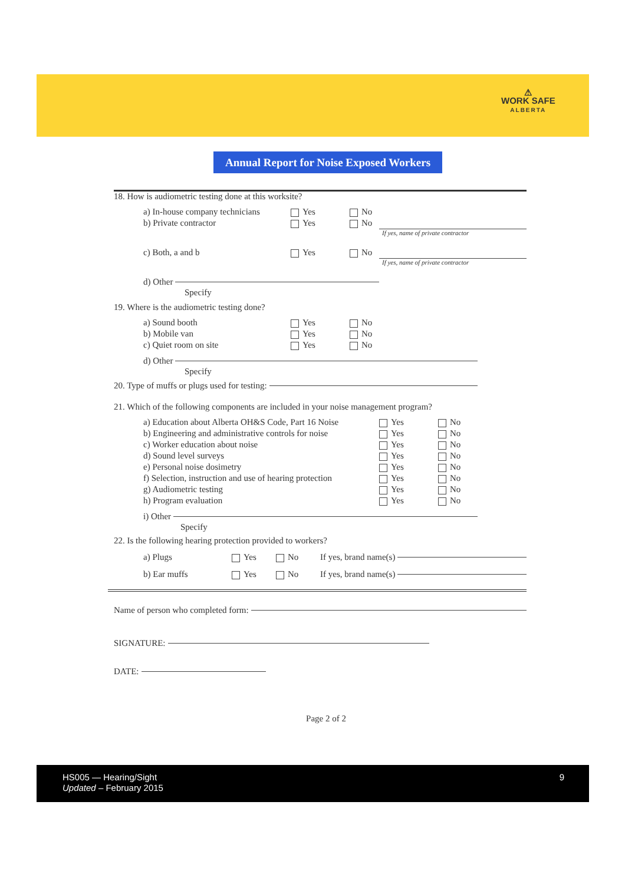⚠
WORK SAFE
ALBERTA
Annual Report for Noise Exposed Workers
18. How is audiometric testing done at this worksite?
a) In-house company technicians Yes No
b) Private contractor Yes No
If yes, name of private contractor
c) Both, a and b Yes No
If yes, name of private contractor
d) Other
Specify
19. Where is the audiometric testing done?
a) Sound booth Yes No
b) Mobile van Yes No
c) Quiet room on site Yes No
d) Other
Specify
20. Type of muffs or plugs used for testing:
21. Which of the following components are included in your noise management program?
a) Education about Alberta OH&S Code, Part 16 Noise Yes No
b) Engineering and administrative controls for noise Yes No
c) Worker education about noise Yes No
d) Sound level surveys Yes No
e) Personal noise dosimetry Yes No
f) Selection, instruction and use of hearing protection Yes No
g) Audiometric testing Yes No
h) Program evaluation Yes No
i) Other
Specify
22. Is the following hearing protection provided to workers?
a) Plugs Yes No If yes, brand name(s)
b) Ear muffs Yes No If yes, brand name(s)
Name of person who completed form:
SIGNATURE:
DATE:
Page 2 of 2
HS005 — Hearing/Sight
Updated – February 2015
9